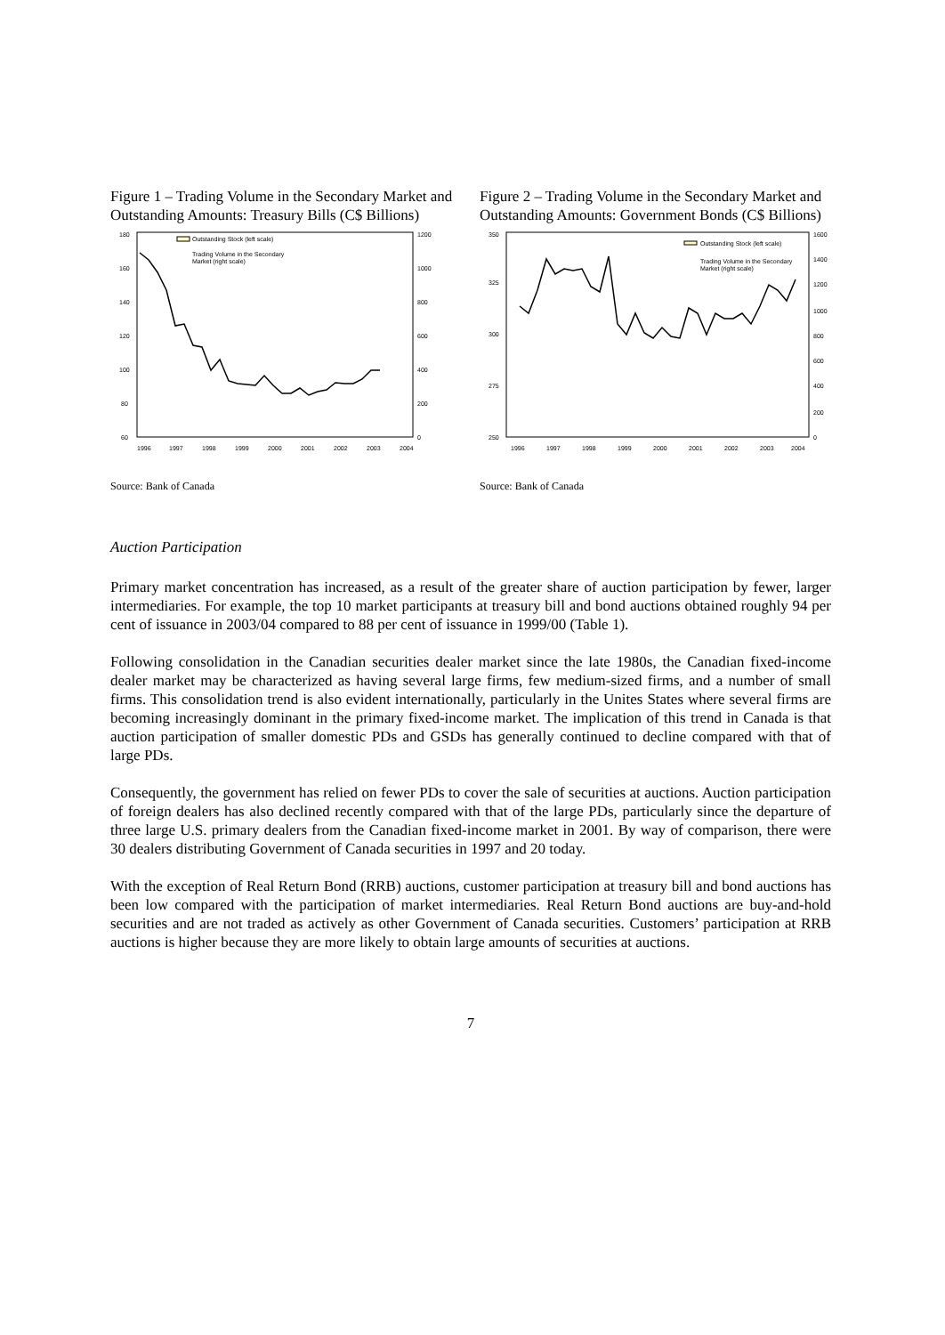Figure 1 – Trading Volume in the Secondary Market and Outstanding Amounts: Treasury Bills (C$ Billions)
180
160
140
120
100
80
60
1200
1000
800
600
400
200
0
1996
1997
1998
1999
2000
2001
2002
2003
2004
Outstanding Stock (left scale)
Trading Volume in the Secondary
Market (right scale)
Source: Bank of Canada
Figure 2 – Trading Volume in the Secondary Market and Outstanding Amounts: Government Bonds (C$ Billions)
350
325
300
275
250
1600
1400
1200
1000
800
600
400
200
0
1996
1997
1998
1999
2000
2001
2002
2003
2004
Outstanding Stock (left scale)
Trading Volume in the Secondary
Market (right scale)
Source: Bank of Canada
Auction Participation
Primary market concentration has increased, as a result of the greater share of auction participation by fewer, larger intermediaries. For example, the top 10 market participants at treasury bill and bond auctions obtained roughly 94 per cent of issuance in 2003/04 compared to 88 per cent of issuance in 1999/00 (Table 1).
Following consolidation in the Canadian securities dealer market since the late 1980s, the Canadian fixed-income dealer market may be characterized as having several large firms, few medium-sized firms, and a number of small firms. This consolidation trend is also evident internationally, particularly in the Unites States where several firms are becoming increasingly dominant in the primary fixed-income market. The implication of this trend in Canada is that auction participation of smaller domestic PDs and GSDs has generally continued to decline compared with that of large PDs.
Consequently, the government has relied on fewer PDs to cover the sale of securities at auctions. Auction participation of foreign dealers has also declined recently compared with that of the large PDs, particularly since the departure of three large U.S. primary dealers from the Canadian fixed-income market in 2001. By way of comparison, there were 30 dealers distributing Government of Canada securities in 1997 and 20 today.
With the exception of Real Return Bond (RRB) auctions, customer participation at treasury bill and bond auctions has been low compared with the participation of market intermediaries. Real Return Bond auctions are buy-and-hold securities and are not traded as actively as other Government of Canada securities. Customers’ participation at RRB auctions is higher because they are more likely to obtain large amounts of securities at auctions.
7